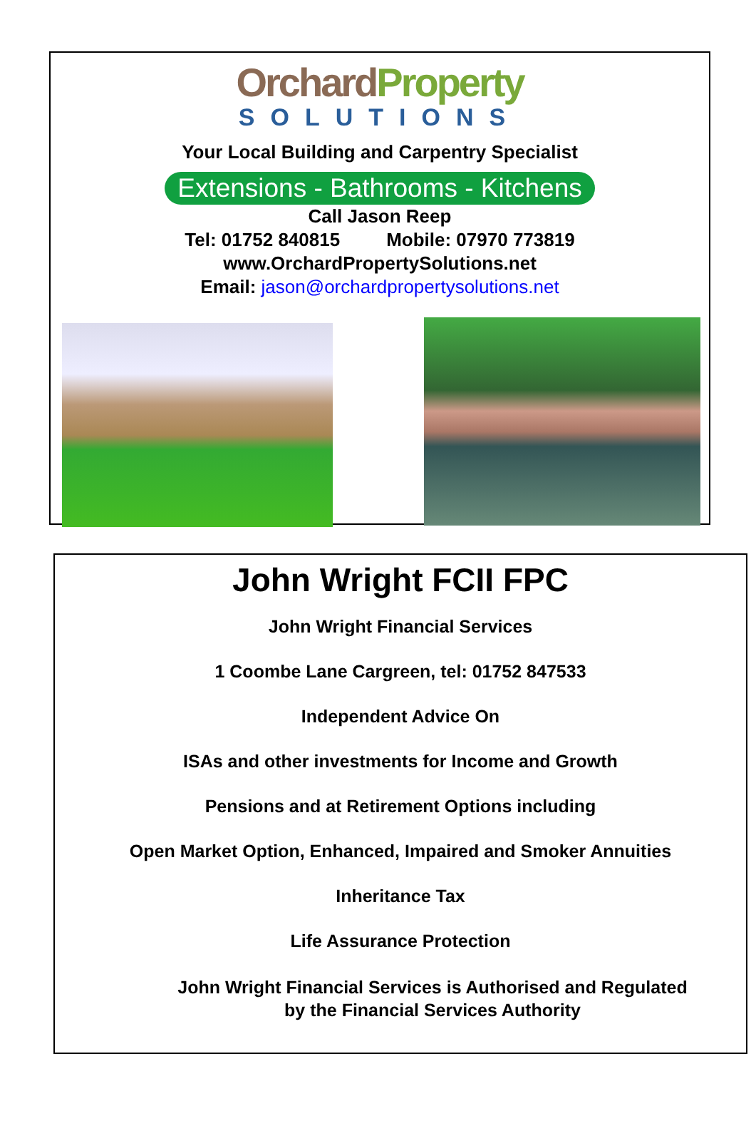Orchard Property
SOLUTIONS
Your Local Building and Carpentry Specialist
Extensions - Bathrooms - Kitchens
Call Jason Reep
Tel: 01752 840815 Mobile: 07970 773819
www.OrchardPropertySolutions.net
Email: jason@orchardpropertysolutions.net
John Wright FCII FPC
John Wright Financial Services
1 Coombe Lane Cargreen, tel: 01752 847533
Independent Advice On
ISAs and other investments for Income and Growth
Pensions and at Retirement Options including
Open Market Option, Enhanced, Impaired and Smoker Annuities
Inheritance Tax
Life Assurance Protection
John Wright Financial Services is Authorised and Regulated
by the Financial Services Authority